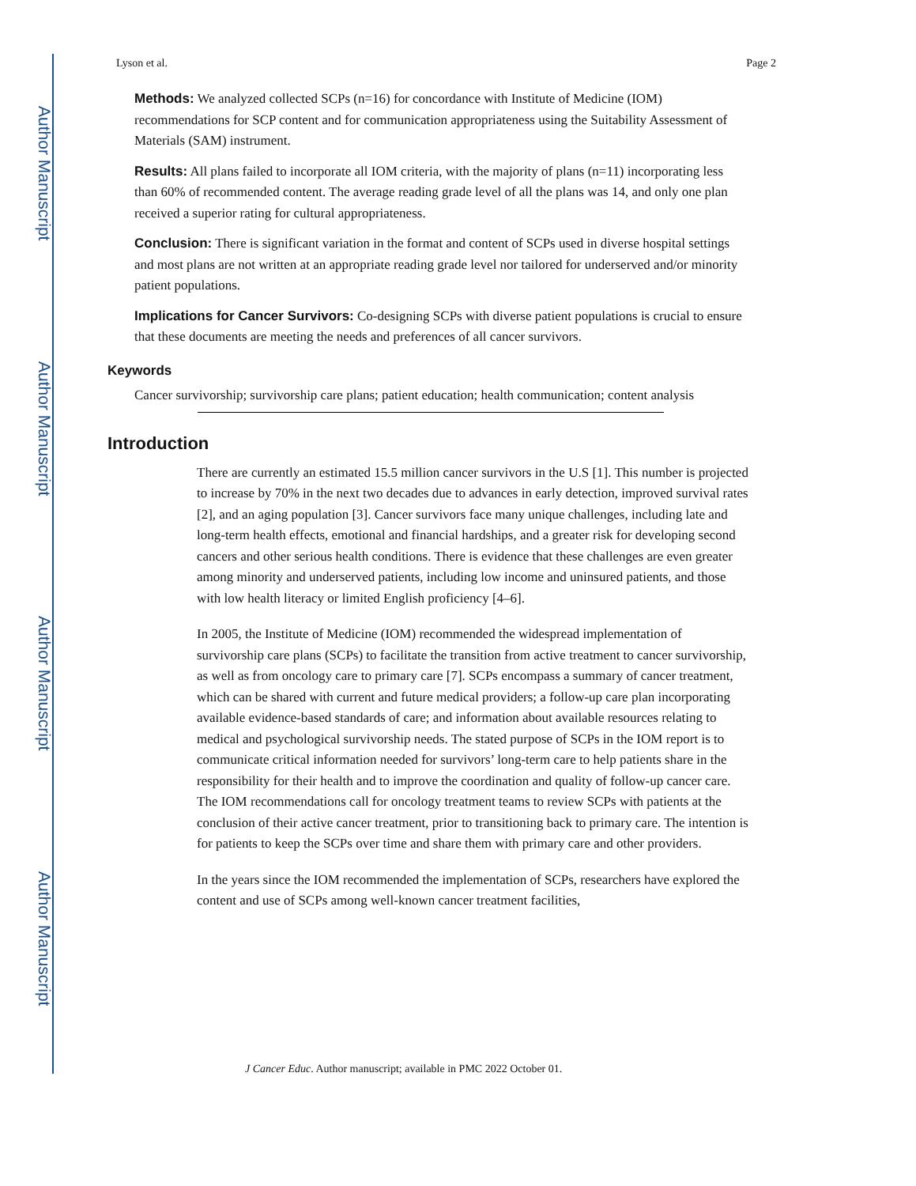Author Manuscript
Author Manuscript
Author Manuscript
Author Manuscript
Lyson et al. Page 2
Methods: We analyzed collected SCPs (n=16) for concordance with Institute of Medicine (IOM) recommendations for SCP content and for communication appropriateness using the Suitability Assessment of Materials (SAM) instrument.
Results: All plans failed to incorporate all IOM criteria, with the majority of plans (n=11) incorporating less than 60% of recommended content. The average reading grade level of all the plans was 14, and only one plan received a superior rating for cultural appropriateness.
Conclusion: There is significant variation in the format and content of SCPs used in diverse hospital settings and most plans are not written at an appropriate reading grade level nor tailored for underserved and/or minority patient populations.
Implications for Cancer Survivors: Co-designing SCPs with diverse patient populations is crucial to ensure that these documents are meeting the needs and preferences of all cancer survivors.
Keywords
Cancer survivorship; survivorship care plans; patient education; health communication; content analysis
Introduction
There are currently an estimated 15.5 million cancer survivors in the U.S [1]. This number is projected to increase by 70% in the next two decades due to advances in early detection, improved survival rates [2], and an aging population [3]. Cancer survivors face many unique challenges, including late and long-term health effects, emotional and financial hardships, and a greater risk for developing second cancers and other serious health conditions. There is evidence that these challenges are even greater among minority and underserved patients, including low income and uninsured patients, and those with low health literacy or limited English proficiency [4–6].
In 2005, the Institute of Medicine (IOM) recommended the widespread implementation of survivorship care plans (SCPs) to facilitate the transition from active treatment to cancer survivorship, as well as from oncology care to primary care [7]. SCPs encompass a summary of cancer treatment, which can be shared with current and future medical providers; a follow-up care plan incorporating available evidence-based standards of care; and information about available resources relating to medical and psychological survivorship needs. The stated purpose of SCPs in the IOM report is to communicate critical information needed for survivors’ long-term care to help patients share in the responsibility for their health and to improve the coordination and quality of follow-up cancer care. The IOM recommendations call for oncology treatment teams to review SCPs with patients at the conclusion of their active cancer treatment, prior to transitioning back to primary care. The intention is for patients to keep the SCPs over time and share them with primary care and other providers.
In the years since the IOM recommended the implementation of SCPs, researchers have explored the content and use of SCPs among well-known cancer treatment facilities,
J Cancer Educ. Author manuscript; available in PMC 2022 October 01.